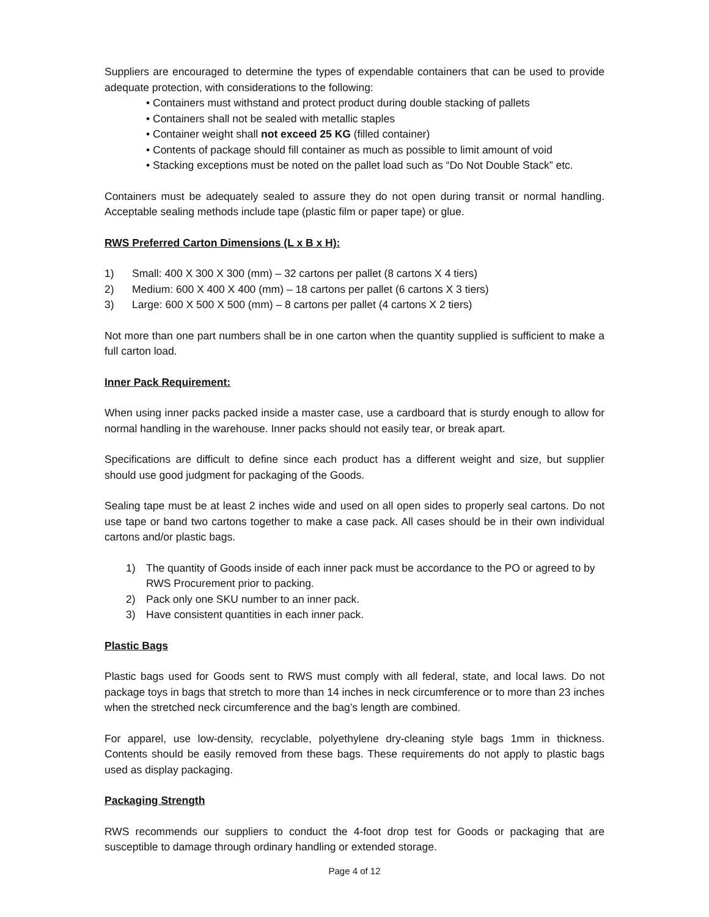Suppliers are encouraged to determine the types of expendable containers that can be used to provide adequate protection, with considerations to the following:
• Containers must withstand and protect product during double stacking of pallets
• Containers shall not be sealed with metallic staples
• Container weight shall not exceed 25 KG (filled container)
• Contents of package should fill container as much as possible to limit amount of void
• Stacking exceptions must be noted on the pallet load such as “Do Not Double Stack” etc.
Containers must be adequately sealed to assure they do not open during transit or normal handling. Acceptable sealing methods include tape (plastic film or paper tape) or glue.
RWS Preferred Carton Dimensions (L x B x H):
1) Small: 400 X 300 X 300 (mm) – 32 cartons per pallet (8 cartons X 4 tiers)
2) Medium: 600 X 400 X 400 (mm) – 18 cartons per pallet (6 cartons X 3 tiers)
3) Large: 600 X 500 X 500 (mm) – 8 cartons per pallet (4 cartons X 2 tiers)
Not more than one part numbers shall be in one carton when the quantity supplied is sufficient to make a full carton load.
Inner Pack Requirement:
When using inner packs packed inside a master case, use a cardboard that is sturdy enough to allow for normal handling in the warehouse. Inner packs should not easily tear, or break apart.
Specifications are difficult to define since each product has a different weight and size, but supplier should use good judgment for packaging of the Goods.
Sealing tape must be at least 2 inches wide and used on all open sides to properly seal cartons. Do not use tape or band two cartons together to make a case pack. All cases should be in their own individual cartons and/or plastic bags.
1) The quantity of Goods inside of each inner pack must be accordance to the PO or agreed to by RWS Procurement prior to packing.
2) Pack only one SKU number to an inner pack.
3) Have consistent quantities in each inner pack.
Plastic Bags
Plastic bags used for Goods sent to RWS must comply with all federal, state, and local laws. Do not package toys in bags that stretch to more than 14 inches in neck circumference or to more than 23 inches when the stretched neck circumference and the bag’s length are combined.
For apparel, use low-density, recyclable, polyethylene dry-cleaning style bags 1mm in thickness. Contents should be easily removed from these bags. These requirements do not apply to plastic bags used as display packaging.
Packaging Strength
RWS recommends our suppliers to conduct the 4-foot drop test for Goods or packaging that are susceptible to damage through ordinary handling or extended storage.
Page 4 of 12